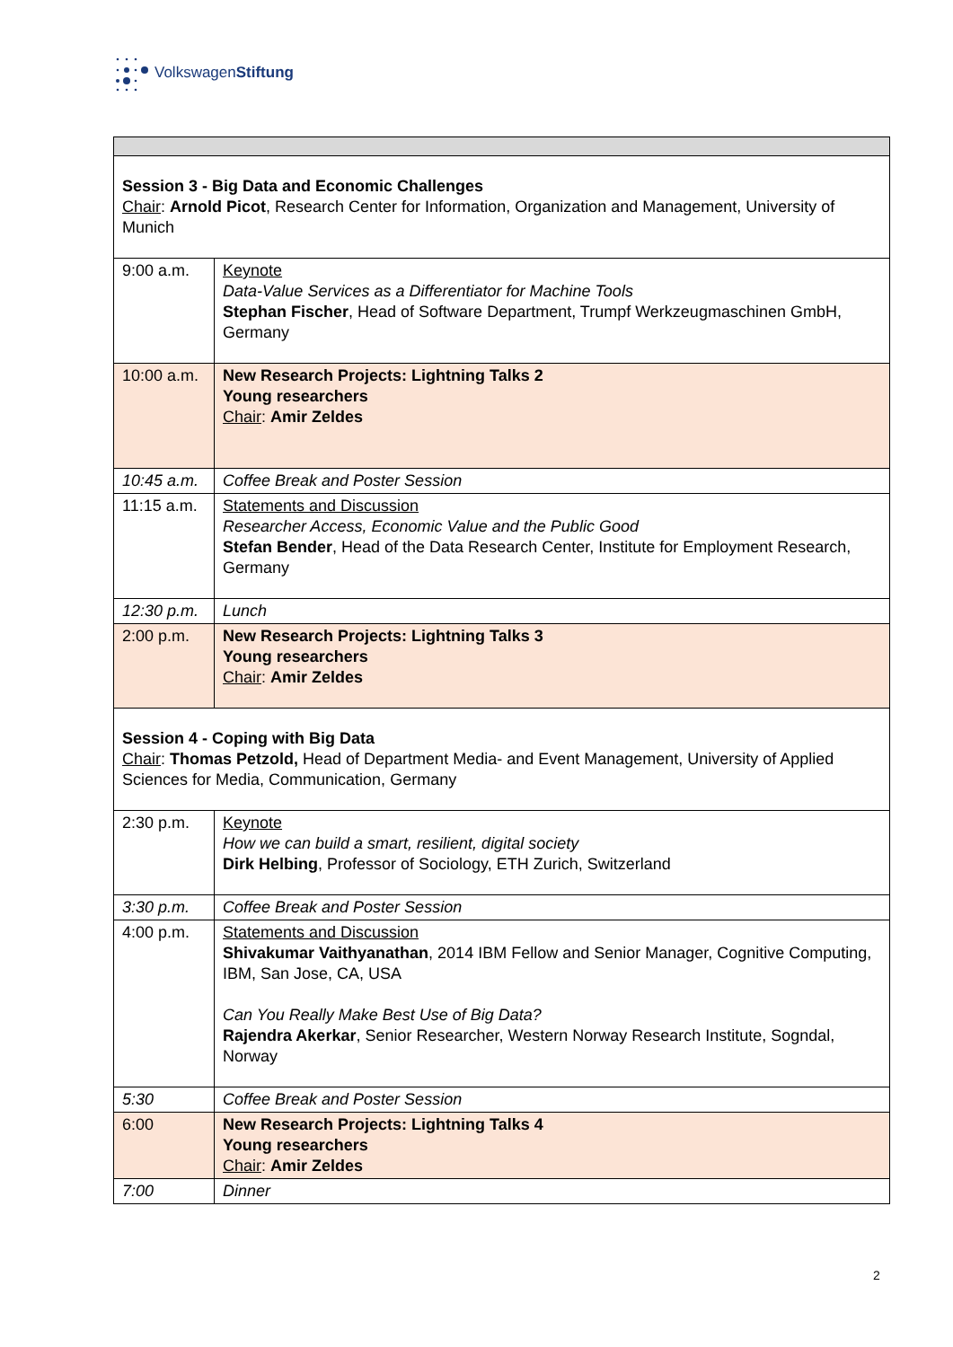VolkswagenStiftung
| Session 3 - Big Data and Economic Challenges Chair : Arnold Picot , Research Center for Information, Organization and Management, University of Munich | |
| 9:00 a.m. | Keynote Data-Value Services as a Differentiator for Machine Tools Stephan Fischer , Head of Software Department, Trumpf Werkzeugmaschinen GmbH, Germany |
| 10:00 a.m. | New Research Projects: Lightning Talks 2 Young researchers Chair : Amir Zeldes |
| 10:45 a.m. | Coffee Break and Poster Session |
| 11:15 a.m. | Statements and Discussion Researcher Access, Economic Value and the Public Good Stefan Bender , Head of the Data Research Center, Institute for Employment Research, Germany |
| 12:30 p.m. | Lunch |
| 2:00 p.m. | New Research Projects: Lightning Talks 3 Young researchers Chair : Amir Zeldes |
| Session 4 - Coping with Big Data Chair : Thomas Petzold, Head of Department Media- and Event Management, University of Applied Sciences for Media, Communication, Germany | |
| 2:30 p.m. | Keynote How we can build a smart, resilient, digital society Dirk Helbing , Professor of Sociology, ETH Zurich, Switzerland |
| 3:30 p.m. | Coffee Break and Poster Session |
| 4:00 p.m. | Statements and Discussion Shivakumar Vaithyanathan , 2014 IBM Fellow and Senior Manager, Cognitive Computing, IBM, San Jose, CA, USA Can You Really Make Best Use of Big Data? Rajendra Akerkar , Senior Researcher, Western Norway Research Institute, Sogndal, Norway |
| 5:30 | Coffee Break and Poster Session |
| 6:00 | New Research Projects: Lightning Talks 4 Young researchers Chair : Amir Zeldes |
| 7:00 | Dinner |
2